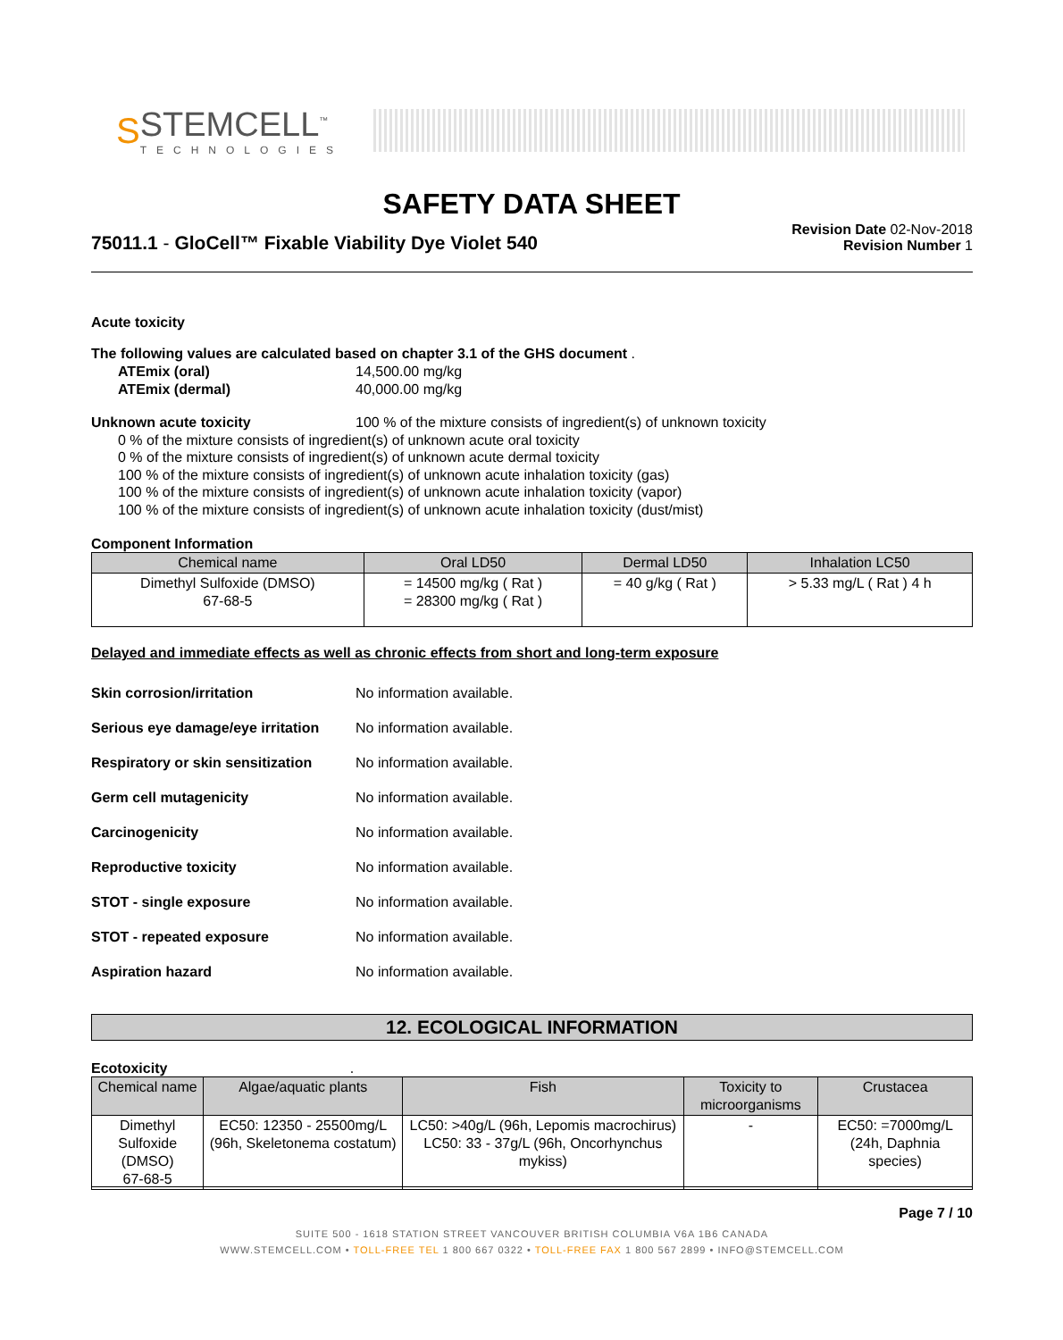S
STEMCELL<sup>™</sup>
TECHNOLOGIES
SAFETY DATA SHEET
75011.1 - GloCell™ Fixable Viability Dye Violet 540
Revision Date 02-Nov-2018
Revision Number 1
Acute toxicity
The following values are calculated based on chapter 3.1 of the GHS document .
ATEmix (oral) 14,500.00 mg/kg
ATEmix (dermal) 40,000.00 mg/kg
Unknown acute toxicity 100 % of the mixture consists of ingredient(s) of unknown toxicity
0 % of the mixture consists of ingredient(s) of unknown acute oral toxicity
0 % of the mixture consists of ingredient(s) of unknown acute dermal toxicity
100 % of the mixture consists of ingredient(s) of unknown acute inhalation toxicity (gas)
100 % of the mixture consists of ingredient(s) of unknown acute inhalation toxicity (vapor)
100 % of the mixture consists of ingredient(s) of unknown acute inhalation toxicity (dust/mist)
Component Information
| Chemical name | Oral LD50 | Dermal LD50 | Inhalation LC50 |
| --- | --- | --- | --- |
| Dimethyl Sulfoxide (DMSO) 67-68-5 | = 14500 mg/kg ( Rat ) = 28300 mg/kg ( Rat ) | = 40 g/kg ( Rat ) | > 5.33 mg/L ( Rat ) 4 h |
Delayed and immediate effects as well as chronic effects from short and long-term exposure
Skin corrosion/irritation No information available.
Serious eye damage/eye irritation
No information available.
Respiratory or skin sensitization
No information available.
Germ cell mutagenicity No information available.
Carcinogenicity No information available.
Reproductive toxicity No information available.
STOT - single exposure No information available.
STOT - repeated exposure No information available.
Aspiration hazard No information available.
12. ECOLOGICAL INFORMATION
Ecotoxicity .
| Chemical name | Algae/aquatic plants | Fish | Toxicity to microorganisms | Crustacea |
| --- | --- | --- | --- | --- |
| Dimethyl Sulfoxide (DMSO) 67-68-5 | EC50: 12350 - 25500mg/L (96h, Skeletonema costatum) | LC50: >40g/L (96h, Lepomis macrochirus) LC50: 33 - 37g/L (96h, Oncorhynchus mykiss) | - | EC50: =7000mg/L (24h, Daphnia species) |
Page 7 / 10
SUITE 500 - 1618 STATION STREET VANCOUVER BRITISH COLUMBIA V6A 1B6 CANADA
WWW.STEMCELL.COM • TOLL-FREE TEL 1 800 667 0322 • TOLL-FREE FAX 1 800 567 2899 • INFO@STEMCELL.COM